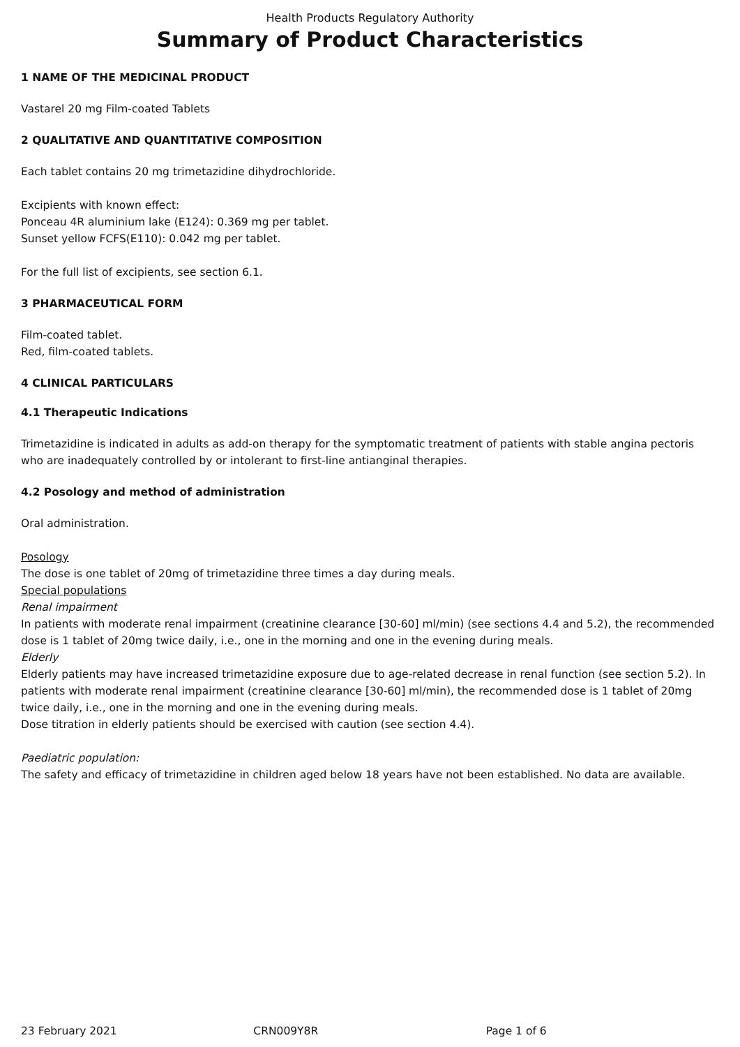Health Products Regulatory Authority
Summary of Product Characteristics
1 NAME OF THE MEDICINAL PRODUCT
Vastarel 20 mg Film-coated Tablets
2 QUALITATIVE AND QUANTITATIVE COMPOSITION
Each tablet contains 20 mg trimetazidine dihydrochloride.
Excipients with known effect:
Ponceau 4R aluminium lake (E124): 0.369 mg per tablet.
Sunset yellow FCFS(E110): 0.042 mg per tablet.
For the full list of excipients, see section 6.1.
3 PHARMACEUTICAL FORM
Film-coated tablet.
Red, film-coated tablets.
4 CLINICAL PARTICULARS
4.1 Therapeutic Indications
Trimetazidine is indicated in adults as add-on therapy for the symptomatic treatment of patients with stable angina pectoris who are inadequately controlled by or intolerant to first-line antianginal therapies.
4.2 Posology and method of administration
Oral administration.
Posology
The dose is one tablet of 20mg of trimetazidine three times a day during meals.
Special populations
Renal impairment
In patients with moderate renal impairment (creatinine clearance [30-60] ml/min) (see sections 4.4 and 5.2), the recommended dose is 1 tablet of 20mg twice daily, i.e., one in the morning and one in the evening during meals.
Elderly
Elderly patients may have increased trimetazidine exposure due to age-related decrease in renal function (see section 5.2). In patients with moderate renal impairment (creatinine clearance [30-60] ml/min), the recommended dose is 1 tablet of 20mg twice daily, i.e., one in the morning and one in the evening during meals.
Dose titration in elderly patients should be exercised with caution (see section 4.4).
Paediatric population:
The safety and efficacy of trimetazidine in children aged below 18 years have not been established. No data are available.
23 February 2021 CRN009Y8R Page 1 of 6